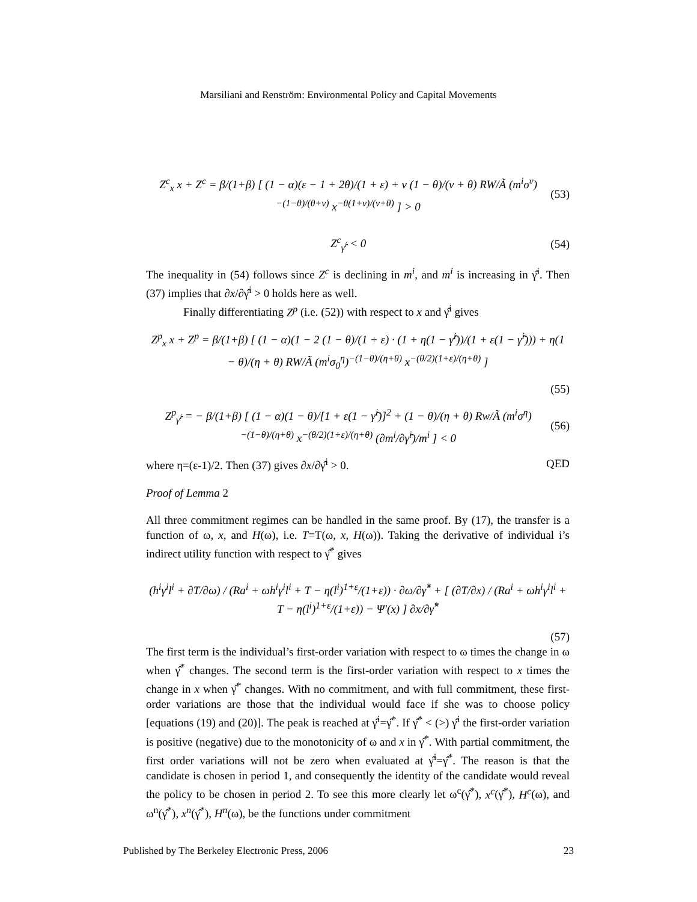Marsiliani and Renström: Environmental Policy and Capital Movements
Z<sup>c</sup><sub>x</sub> x + Z<sup>c</sup> = β/(1+β) [ (1 − α)(ε − 1 + 2θ)/(1 + ε) + ν (1 − θ)/(ν + θ) RW/Ã (m<sup>i</sup>σ<sup>ν</sup>)<sup>−(1−θ)/(θ+ν)</sup> x<sup>−θ(1+ν)/(ν+θ)</sup> ] > 0 (53)
Z<sup>c</sup><sub>γ̂<sup>i</sup></sub> < 0 (54)
The inequality in (54) follows since Z<sup>c</sup> is declining in m<sup>i</sup>, and m<sup>i</sup> is increasing in γ̂<sup>i</sup>. Then (37) implies that ∂x/∂γ̂<sup>i</sup> > 0 holds here as well.
Finally differentiating Z<sup>p</sup> (i.e. (52)) with respect to x and γ̂<sup>i</sup> gives
Z<sup>p</sup><sub>x</sub> x + Z<sup>p</sup> = β/(1+β) [ (1 − α)(1 − 2 (1 − θ)/(1 + ε) · (1 + η(1 − γ̂<sup>i</sup>))/(1 + ε(1 − γ̂<sup>i</sup>))) + η(1 − θ)/(η + θ) RW/Ã (m<sup>i</sup>σ<sub>0</sub><sup>η</sup>)<sup>−(1−θ)/(η+θ)</sup> x<sup>−(θ/2)(1+ε)/(η+θ)</sup> ]
(55)
Z<sup>p</sup><sub>γ̂<sup>i</sup></sub> = − β/(1+β) [ (1 − α)(1 − θ)/[1 + ε(1 − γ̂<sup>i</sup>)]<sup>2</sup> + (1 − θ)/(η + θ) Rw/Ã (m<sup>i</sup>σ<sup>η</sup>)<sup>−(1−θ)/(η+θ)</sup> x<sup>−(θ/2)(1+ε)/(η+θ)</sup> (∂m<sup>i</sup>/∂γ̂<sup>i</sup>)/m<sup>i</sup> ] < 0 (56)
where η=(ε-1)/2. Then (37) gives ∂x/∂γ̂<sup>i</sup> > 0. QED
Proof of Lemma 2
All three commitment regimes can be handled in the same proof. By (17), the transfer is a function of ω, x, and H(ω), i.e. T=T(ω, x, H(ω)). Taking the derivative of individual i’s indirect utility function with respect to γ̂<sup>*</sup> gives
(h<sup>i</sup>γ<sup>i</sup>l<sup>i</sup> + ∂T/∂ω) / (Ra<sup>i</sup> + ωh<sup>i</sup>γ<sup>i</sup>l<sup>i</sup> + T − η(l<sup>i</sup>)<sup>1+ε</sup>/(1+ε)) · ∂ω/∂γ̂<sup>*</sup> + [ (∂T/∂x) / (Ra<sup>i</sup> + ωh<sup>i</sup>γ<sup>i</sup>l<sup>i</sup> + T − η(l<sup>i</sup>)<sup>1+ε</sup>/(1+ε)) − Ψ′(x) ] ∂x/∂γ̂<sup>*</sup>
(57)
The first term is the individual’s first-order variation with respect to ω times the change in ω when γ̂<sup>*</sup> changes. The second term is the first-order variation with respect to x times the change in x when γ̂<sup>*</sup> changes. With no commitment, and with full commitment, these first-order variations are those that the individual would face if she was to choose policy [equations (19) and (20)]. The peak is reached at γ̂<sup>i</sup>=γ̂<sup>*</sup>. If γ̂<sup>*</sup> < (>) γ̂<sup>i</sup> the first-order variation is positive (negative) due to the monotonicity of ω and x in γ̂<sup>*</sup>. With partial commitment, the first order variations will not be zero when evaluated at γ̂<sup>i</sup>=γ̂<sup>*</sup>. The reason is that the candidate is chosen in period 1, and consequently the identity of the candidate would reveal the policy to be chosen in period 2. To see this more clearly let ω<sup>c</sup>(γ̂<sup>*</sup>), x<sup>c</sup>(γ̂<sup>*</sup>), H<sup>c</sup>(ω), and ω<sup>n</sup>(γ̂<sup>*</sup>), x<sup>n</sup>(γ̂<sup>*</sup>), H<sup>n</sup>(ω), be the functions under commitment
Published by The Berkeley Electronic Press, 2006 23